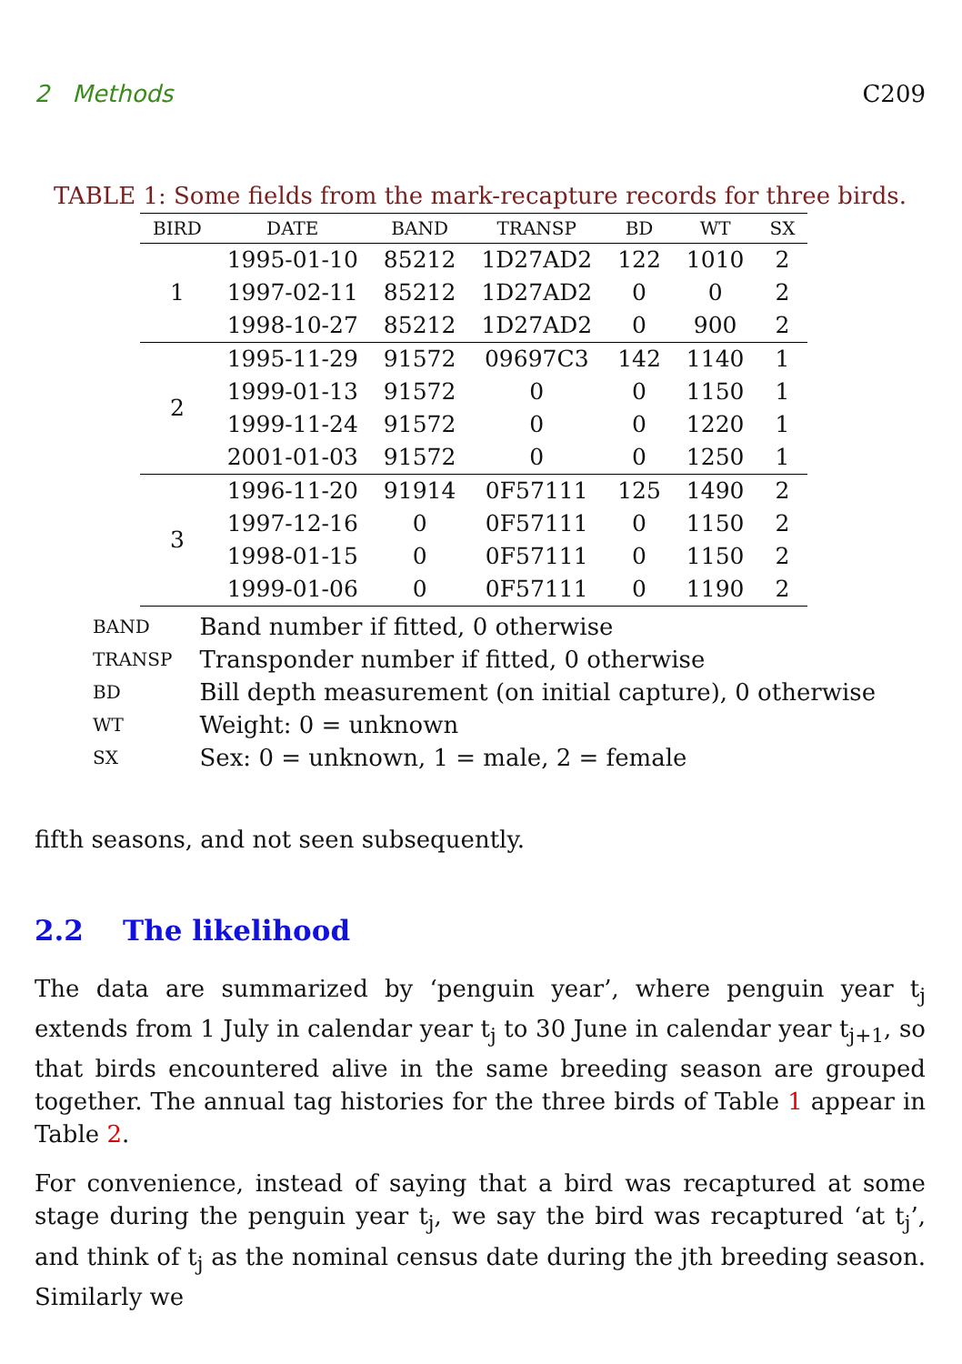2 Methods C209
TABLE 1: Some fields from the mark-recapture records for three birds.
| BIRD | DATE | BAND | TRANSP | BD | WT | SX |
| --- | --- | --- | --- | --- | --- | --- |
| 1 | 1995-01-10 | 85212 | 1D27AD2 | 122 | 1010 | 2 |
| | 1997-02-11 | 85212 | 1D27AD2 | 0 | 0 | 2 |
| | 1998-10-27 | 85212 | 1D27AD2 | 0 | 900 | 2 |
| 2 | 1995-11-29 | 91572 | 09697C3 | 142 | 1140 | 1 |
| | 1999-01-13 | 91572 | 0 | 0 | 1150 | 1 |
| | 1999-11-24 | 91572 | 0 | 0 | 1220 | 1 |
| | 2001-01-03 | 91572 | 0 | 0 | 1250 | 1 |
| 3 | 1996-11-20 | 91914 | 0F57111 | 125 | 1490 | 2 |
| | 1997-12-16 | 0 | 0F57111 | 0 | 1150 | 2 |
| | 1998-01-15 | 0 | 0F57111 | 0 | 1150 | 2 |
| | 1999-01-06 | 0 | 0F57111 | 0 | 1190 | 2 |
| BAND | Band number if fitted, 0 otherwise |
| TRANSP | Transponder number if fitted, 0 otherwise |
| BD | Bill depth measurement (on initial capture), 0 otherwise |
| WT | Weight: 0 = unknown |
| SX | Sex: 0 = unknown, 1 = male, 2 = female |
fifth seasons, and not seen subsequently.
2.2 The likelihood
The data are summarized by ‘penguin year’, where penguin year t<sub>j</sub> extends from 1 July in calendar year t<sub>j</sub> to 30 June in calendar year t<sub>j+1</sub>, so that birds encountered alive in the same breeding season are grouped together. The annual tag histories for the three birds of Table 1 appear in Table 2.
For convenience, instead of saying that a bird was recaptured at some stage during the penguin year t<sub>j</sub>, we say the bird was recaptured ‘at t<sub>j</sub>’, and think of t<sub>j</sub> as the nominal census date during the jth breeding season. Similarly we